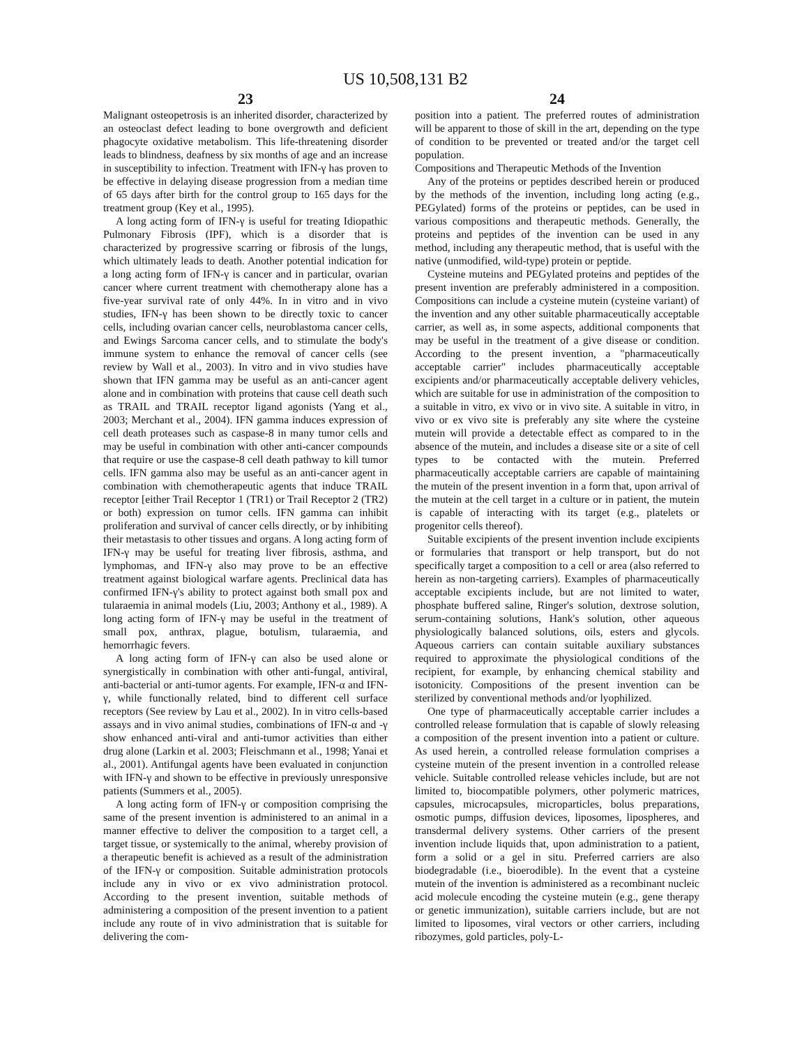US 10,508,131 B2
23
Malignant osteopetrosis is an inherited disorder, characterized by an osteoclast defect leading to bone overgrowth and deficient phagocyte oxidative metabolism. This life-threatening disorder leads to blindness, deafness by six months of age and an increase in susceptibility to infection. Treatment with IFN-γ has proven to be effective in delaying disease progression from a median time of 65 days after birth for the control group to 165 days for the treatment group (Key et al., 1995).
A long acting form of IFN-γ is useful for treating Idiopathic Pulmonary Fibrosis (IPF), which is a disorder that is characterized by progressive scarring or fibrosis of the lungs, which ultimately leads to death. Another potential indication for a long acting form of IFN-γ is cancer and in particular, ovarian cancer where current treatment with chemotherapy alone has a five-year survival rate of only 44%. In in vitro and in vivo studies, IFN-γ has been shown to be directly toxic to cancer cells, including ovarian cancer cells, neuroblastoma cancer cells, and Ewings Sarcoma cancer cells, and to stimulate the body's immune system to enhance the removal of cancer cells (see review by Wall et al., 2003). In vitro and in vivo studies have shown that IFN gamma may be useful as an anti-cancer agent alone and in combination with proteins that cause cell death such as TRAIL and TRAIL receptor ligand agonists (Yang et al., 2003; Merchant et al., 2004). IFN gamma induces expression of cell death proteases such as caspase-8 in many tumor cells and may be useful in combination with other anti-cancer compounds that require or use the caspase-8 cell death pathway to kill tumor cells. IFN gamma also may be useful as an anti-cancer agent in combination with chemotherapeutic agents that induce TRAIL receptor [either Trail Receptor 1 (TR1) or Trail Receptor 2 (TR2) or both) expression on tumor cells. IFN gamma can inhibit proliferation and survival of cancer cells directly, or by inhibiting their metastasis to other tissues and organs. A long acting form of IFN-γ may be useful for treating liver fibrosis, asthma, and lymphomas, and IFN-γ also may prove to be an effective treatment against biological warfare agents. Preclinical data has confirmed IFN-γ's ability to protect against both small pox and tularaemia in animal models (Liu, 2003; Anthony et al., 1989). A long acting form of IFN-γ may be useful in the treatment of small pox, anthrax, plague, botulism, tularaemia, and hemorrhagic fevers.
A long acting form of IFN-γ can also be used alone or synergistically in combination with other anti-fungal, antiviral, anti-bacterial or anti-tumor agents. For example, IFN-α and IFN-γ, while functionally related, bind to different cell surface receptors (See review by Lau et al., 2002). In in vitro cells-based assays and in vivo animal studies, combinations of IFN-α and -γ show enhanced anti-viral and anti-tumor activities than either drug alone (Larkin et al. 2003; Fleischmann et al., 1998; Yanai et al., 2001). Antifungal agents have been evaluated in conjunction with IFN-γ and shown to be effective in previously unresponsive patients (Summers et al., 2005).
A long acting form of IFN-γ or composition comprising the same of the present invention is administered to an animal in a manner effective to deliver the composition to a target cell, a target tissue, or systemically to the animal, whereby provision of a therapeutic benefit is achieved as a result of the administration of the IFN-γ or composition. Suitable administration protocols include any in vivo or ex vivo administration protocol. According to the present invention, suitable methods of administering a composition of the present invention to a patient include any route of in vivo administration that is suitable for delivering the com-
24
position into a patient. The preferred routes of administration will be apparent to those of skill in the art, depending on the type of condition to be prevented or treated and/or the target cell population.
Compositions and Therapeutic Methods of the Invention
Any of the proteins or peptides described herein or produced by the methods of the invention, including long acting (e.g., PEGylated) forms of the proteins or peptides, can be used in various compositions and therapeutic methods. Generally, the proteins and peptides of the invention can be used in any method, including any therapeutic method, that is useful with the native (unmodified, wild-type) protein or peptide.
Cysteine muteins and PEGylated proteins and peptides of the present invention are preferably administered in a composition. Compositions can include a cysteine mutein (cysteine variant) of the invention and any other suitable pharmaceutically acceptable carrier, as well as, in some aspects, additional components that may be useful in the treatment of a give disease or condition. According to the present invention, a "pharmaceutically acceptable carrier" includes pharmaceutically acceptable excipients and/or pharmaceutically acceptable delivery vehicles, which are suitable for use in administration of the composition to a suitable in vitro, ex vivo or in vivo site. A suitable in vitro, in vivo or ex vivo site is preferably any site where the cysteine mutein will provide a detectable effect as compared to in the absence of the mutein, and includes a disease site or a site of cell types to be contacted with the mutein. Preferred pharmaceutically acceptable carriers are capable of maintaining the mutein of the present invention in a form that, upon arrival of the mutein at the cell target in a culture or in patient, the mutein is capable of interacting with its target (e.g., platelets or progenitor cells thereof).
Suitable excipients of the present invention include excipients or formularies that transport or help transport, but do not specifically target a composition to a cell or area (also referred to herein as non-targeting carriers). Examples of pharmaceutically acceptable excipients include, but are not limited to water, phosphate buffered saline, Ringer's solution, dextrose solution, serum-containing solutions, Hank's solution, other aqueous physiologically balanced solutions, oils, esters and glycols. Aqueous carriers can contain suitable auxiliary substances required to approximate the physiological conditions of the recipient, for example, by enhancing chemical stability and isotonicity. Compositions of the present invention can be sterilized by conventional methods and/or lyophilized.
One type of pharmaceutically acceptable carrier includes a controlled release formulation that is capable of slowly releasing a composition of the present invention into a patient or culture. As used herein, a controlled release formulation comprises a cysteine mutein of the present invention in a controlled release vehicle. Suitable controlled release vehicles include, but are not limited to, biocompatible polymers, other polymeric matrices, capsules, microcapsules, microparticles, bolus preparations, osmotic pumps, diffusion devices, liposomes, lipospheres, and transdermal delivery systems. Other carriers of the present invention include liquids that, upon administration to a patient, form a solid or a gel in situ. Preferred carriers are also biodegradable (i.e., bioerodible). In the event that a cysteine mutein of the invention is administered as a recombinant nucleic acid molecule encoding the cysteine mutein (e.g., gene therapy or genetic immunization), suitable carriers include, but are not limited to liposomes, viral vectors or other carriers, including ribozymes, gold particles, poly-L-